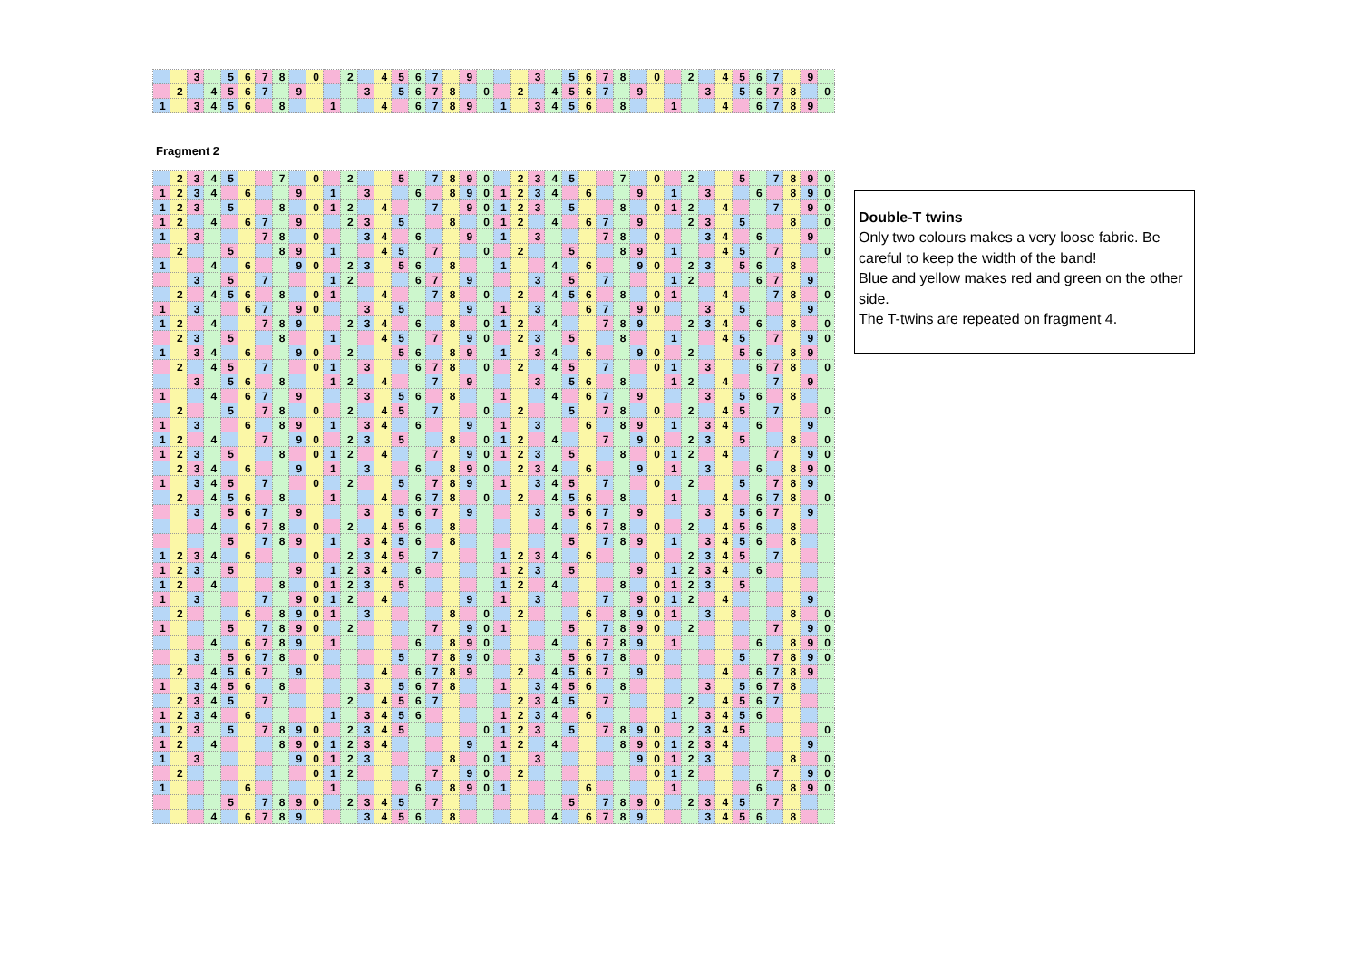| | | 3 | | 5 | 6 | 7 | 8 | | 0 | | 2 | | 4 | 5 | 6 | 7 | | 9 | | | | 3 | | 5 | 6 | 7 | 8 | | 0 | | 2 | | 4 | 5 | 6 | 7 | | 9 | |
| | 2 | | 4 | 5 | 6 | 7 | | 9 | | | | 3 | | 5 | 6 | 7 | 8 | | 0 | | 2 | | 4 | 5 | 6 | 7 | | 9 | | | | 3 | | 5 | 6 | 7 | 8 | | 0 |
| 1 | | 3 | 4 | 5 | 6 | | 8 | | | 1 | | | 4 | | 6 | 7 | 8 | 9 | | 1 | | 3 | 4 | 5 | 6 | | 8 | | | 1 | | | 4 | | 6 | 7 | 8 | 9 | |
Fragment 2
| | 2 | 3 | 4 | 5 | | | 7 | | 0 | | 2 | | | 5 | | 7 | 8 | 9 | 0 | | 2 | 3 | 4 | 5 | | | 7 | | 0 | | 2 | | | 5 | | 7 | 8 | 9 | 0 |
| 1 | 2 | 3 | 4 | | 6 | | | 9 | | 1 | | 3 | | | 6 | | 8 | 9 | 0 | 1 | 2 | 3 | 4 | | 6 | | | 9 | | 1 | | 3 | | | 6 | | 8 | 9 | 0 |
| 1 | 2 | 3 | | 5 | | | 8 | | 0 | 1 | 2 | | 4 | | | 7 | | 9 | 0 | 1 | 2 | 3 | | 5 | | | 8 | | 0 | 1 | 2 | | 4 | | | 7 | | 9 | 0 |
| 1 | 2 | | 4 | | 6 | 7 | | 9 | | | 2 | 3 | | 5 | | | 8 | | 0 | 1 | 2 | | 4 | | 6 | 7 | | 9 | | | 2 | 3 | | 5 | | | 8 | | 0 |
| 1 | | 3 | | | | 7 | 8 | | 0 | | | 3 | 4 | | 6 | | | 9 | | 1 | | 3 | | | | 7 | 8 | | 0 | | | 3 | 4 | | 6 | | | 9 | |
| | 2 | | | 5 | | | 8 | 9 | | 1 | | | 4 | 5 | | 7 | | | 0 | | 2 | | | 5 | | | 8 | 9 | | 1 | | | 4 | 5 | | 7 | | | 0 |
| 1 | | | 4 | | 6 | | | 9 | 0 | | 2 | 3 | | 5 | 6 | | 8 | | | 1 | | | 4 | | 6 | | | 9 | 0 | | 2 | 3 | | 5 | 6 | | 8 | | |
| | | 3 | | 5 | | 7 | | | | 1 | 2 | | | | 6 | 7 | | 9 | | | | 3 | | 5 | | 7 | | | | 1 | 2 | | | | 6 | 7 | | 9 | |
| | 2 | | 4 | 5 | 6 | | 8 | | 0 | 1 | | | 4 | | | 7 | 8 | | 0 | | 2 | | 4 | 5 | 6 | | 8 | | 0 | 1 | | | 4 | | | 7 | 8 | | 0 |
| 1 | | 3 | | | 6 | 7 | | 9 | 0 | | | 3 | | 5 | | | | 9 | | 1 | | 3 | | | 6 | 7 | | 9 | 0 | | | 3 | | 5 | | | | 9 | |
| 1 | 2 | | 4 | | | 7 | 8 | 9 | | | 2 | 3 | 4 | | 6 | | 8 | | 0 | 1 | 2 | | 4 | | | 7 | 8 | 9 | | | 2 | 3 | 4 | | 6 | | 8 | | 0 |
| | 2 | 3 | | 5 | | | 8 | | | 1 | | | 4 | 5 | | 7 | | 9 | 0 | | 2 | 3 | | 5 | | | 8 | | | 1 | | | 4 | 5 | | 7 | | 9 | 0 |
| 1 | | 3 | 4 | | 6 | | | 9 | 0 | | 2 | | | 5 | 6 | | 8 | 9 | | 1 | | 3 | 4 | | 6 | | | 9 | 0 | | 2 | | | 5 | 6 | | 8 | 9 | |
| | 2 | | 4 | 5 | | 7 | | | 0 | 1 | | 3 | | | 6 | 7 | 8 | | 0 | | 2 | | 4 | 5 | | 7 | | | 0 | 1 | | 3 | | | 6 | 7 | 8 | | 0 |
| | | 3 | | 5 | 6 | | 8 | | | 1 | 2 | | 4 | | | 7 | | 9 | | | | 3 | | 5 | 6 | | 8 | | | 1 | 2 | | 4 | | | 7 | | 9 | |
| 1 | | | 4 | | 6 | 7 | | 9 | | | | 3 | | 5 | 6 | | 8 | | | 1 | | | 4 | | 6 | 7 | | 9 | | | | 3 | | 5 | 6 | | 8 | | |
| | 2 | | | 5 | | 7 | 8 | | 0 | | 2 | | 4 | 5 | | 7 | | | 0 | | 2 | | | 5 | | 7 | 8 | | 0 | | 2 | | 4 | 5 | | 7 | | | 0 |
| 1 | | 3 | | | 6 | | 8 | 9 | | 1 | | 3 | 4 | | 6 | | | 9 | | 1 | | 3 | | | 6 | | 8 | 9 | | 1 | | 3 | 4 | | 6 | | | 9 | |
| 1 | 2 | | 4 | | | 7 | | 9 | 0 | | 2 | 3 | | 5 | | | 8 | | 0 | 1 | 2 | | 4 | | | 7 | | 9 | 0 | | 2 | 3 | | 5 | | | 8 | | 0 |
| 1 | 2 | 3 | | 5 | | | 8 | | 0 | 1 | 2 | | 4 | | | 7 | | 9 | 0 | 1 | 2 | 3 | | 5 | | | 8 | | 0 | 1 | 2 | | 4 | | | 7 | | 9 | 0 |
| | 2 | 3 | 4 | | 6 | | | 9 | | 1 | | 3 | | | 6 | | 8 | 9 | 0 | | 2 | 3 | 4 | | 6 | | | 9 | | 1 | | 3 | | | 6 | | 8 | 9 | 0 |
| 1 | | 3 | 4 | 5 | | 7 | | | 0 | | 2 | | | 5 | | 7 | 8 | 9 | | 1 | | 3 | 4 | 5 | | 7 | | | 0 | | 2 | | | 5 | | 7 | 8 | 9 | |
| | 2 | | 4 | 5 | 6 | | 8 | | | 1 | | | 4 | | 6 | 7 | 8 | | 0 | | 2 | | 4 | 5 | 6 | | 8 | | | 1 | | | 4 | | 6 | 7 | 8 | | 0 |
| | | 3 | | 5 | 6 | 7 | | 9 | | | | 3 | | 5 | 6 | 7 | | 9 | | | | 3 | | 5 | 6 | 7 | | 9 | | | | 3 | | 5 | 6 | 7 | | 9 | |
| | | | 4 | | 6 | 7 | 8 | | 0 | | 2 | | 4 | 5 | 6 | | 8 | | | | | | 4 | | 6 | 7 | 8 | | 0 | | 2 | | 4 | 5 | 6 | | 8 | | |
| | | | | 5 | | 7 | 8 | 9 | | 1 | | 3 | 4 | 5 | 6 | | 8 | | | | | | | 5 | | 7 | 8 | 9 | | 1 | | 3 | 4 | 5 | 6 | | 8 | | |
| 1 | 2 | 3 | 4 | | 6 | | | | 0 | | 2 | 3 | 4 | 5 | | 7 | | | | 1 | 2 | 3 | 4 | | 6 | | | | 0 | | 2 | 3 | 4 | 5 | | 7 | | | |
| 1 | 2 | 3 | | 5 | | | | 9 | | 1 | 2 | 3 | 4 | | 6 | | | | | 1 | 2 | 3 | | 5 | | | | 9 | | 1 | 2 | 3 | 4 | | 6 | | | | |
| 1 | 2 | | 4 | | | | 8 | | 0 | 1 | 2 | 3 | | 5 | | | | | | 1 | 2 | | 4 | | | | 8 | | 0 | 1 | 2 | 3 | | 5 | | | | | |
| 1 | | 3 | | | | 7 | | 9 | 0 | 1 | 2 | | 4 | | | | | 9 | | 1 | | 3 | | | | 7 | | 9 | 0 | 1 | 2 | | 4 | | | | | 9 | |
| | 2 | | | | 6 | | 8 | 9 | 0 | 1 | | 3 | | | | | 8 | | 0 | | 2 | | | | 6 | | 8 | 9 | 0 | 1 | | 3 | | | | | 8 | | 0 |
| 1 | | | | 5 | | 7 | 8 | 9 | 0 | | 2 | | | | | 7 | | 9 | 0 | 1 | | | | 5 | | 7 | 8 | 9 | 0 | | 2 | | | | | 7 | | 9 | 0 |
| | | | 4 | | 6 | 7 | 8 | 9 | | 1 | | | | | 6 | | 8 | 9 | 0 | | | | 4 | | 6 | 7 | 8 | 9 | | 1 | | | | | 6 | | 8 | 9 | 0 |
| | | 3 | | 5 | 6 | 7 | 8 | | 0 | | | | | 5 | | 7 | 8 | 9 | 0 | | | 3 | | 5 | 6 | 7 | 8 | | 0 | | | | | 5 | | 7 | 8 | 9 | 0 |
| | 2 | | 4 | 5 | 6 | 7 | | 9 | | | | | 4 | | 6 | 7 | 8 | 9 | | | 2 | | 4 | 5 | 6 | 7 | | 9 | | | | | 4 | | 6 | 7 | 8 | 9 | |
| 1 | | 3 | 4 | 5 | 6 | | 8 | | | | | 3 | | 5 | 6 | 7 | 8 | | | 1 | | 3 | 4 | 5 | 6 | | 8 | | | | | 3 | | 5 | 6 | 7 | 8 | | |
| | 2 | 3 | 4 | 5 | | 7 | | | | | 2 | | 4 | 5 | 6 | 7 | | | | | 2 | 3 | 4 | 5 | | 7 | | | | | 2 | | 4 | 5 | 6 | 7 | | | |
| 1 | 2 | 3 | 4 | | 6 | | | | | 1 | | 3 | 4 | 5 | 6 | | | | | 1 | 2 | 3 | 4 | | 6 | | | | | 1 | | 3 | 4 | 5 | 6 | | | | |
| 1 | 2 | 3 | | 5 | | 7 | 8 | 9 | 0 | | 2 | 3 | 4 | 5 | | | | | 0 | 1 | 2 | 3 | | 5 | | 7 | 8 | 9 | 0 | | 2 | 3 | 4 | 5 | | | | | 0 |
| 1 | 2 | | 4 | | | | 8 | 9 | 0 | 1 | 2 | 3 | 4 | | | | | 9 | | 1 | 2 | | 4 | | | | 8 | 9 | 0 | 1 | 2 | 3 | 4 | | | | | 9 | |
| 1 | | 3 | | | | | | 9 | 0 | 1 | 2 | 3 | | | | | 8 | | 0 | 1 | | 3 | | | | | | 9 | 0 | 1 | 2 | 3 | | | | | 8 | | 0 |
| | 2 | | | | | | | | 0 | 1 | 2 | | | | | 7 | | 9 | 0 | | 2 | | | | | | | | 0 | 1 | 2 | | | | | 7 | | 9 | 0 |
| 1 | | | | | 6 | | | | | 1 | | | | | 6 | | 8 | 9 | 0 | 1 | | | | | 6 | | | | | 1 | | | | | 6 | | 8 | 9 | 0 |
| | | | | 5 | | 7 | 8 | 9 | 0 | | 2 | 3 | 4 | 5 | | 7 | | | | | | | | 5 | | 7 | 8 | 9 | 0 | | 2 | 3 | 4 | 5 | | 7 | | | |
| | | | 4 | | 6 | 7 | 8 | 9 | | | | 3 | 4 | 5 | 6 | | 8 | | | | | | 4 | | 6 | 7 | 8 | 9 | | | | 3 | 4 | 5 | 6 | | 8 | | |
Double-T twins
Only two colours makes a very loose fabric. Be careful to keep the width of the band!
Blue and yellow makes red and green on the other side.
The T-twins are repeated on fragment 4.